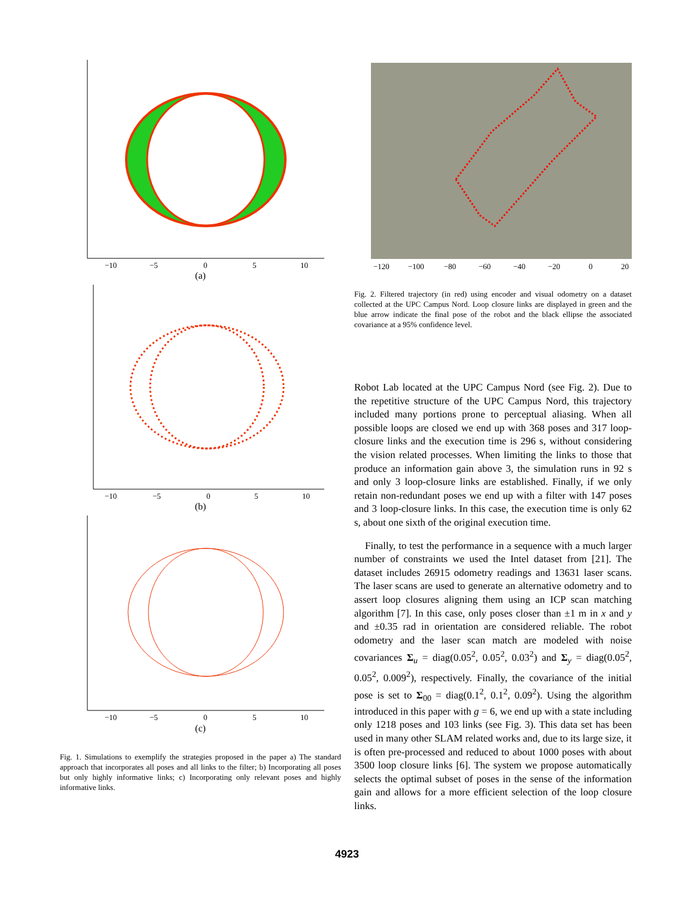−10
−5
0
5
10
(a)
−10
−5
0
5
10
(b)
−10
−5
0
5
10
(c)
Fig. 1. Simulations to exemplify the strategies proposed in the paper a) The standard approach that incorporates all poses and all links to the filter; b) Incorporating all poses but only highly informative links; c) Incorporating only relevant poses and highly informative links.
−120
−100
−80
−60
−40
−20
0
20
Fig. 2. Filtered trajectory (in red) using encoder and visual odometry on a dataset collected at the UPC Campus Nord. Loop closure links are displayed in green and the blue arrow indicate the final pose of the robot and the black ellipse the associated covariance at a 95% confidence level.
Robot Lab located at the UPC Campus Nord (see Fig. 2). Due to the repetitive structure of the UPC Campus Nord, this trajectory included many portions prone to perceptual aliasing. When all possible loops are closed we end up with 368 poses and 317 loop-closure links and the execution time is 296 s, without considering the vision related processes. When limiting the links to those that produce an information gain above 3, the simulation runs in 92 s and only 3 loop-closure links are established. Finally, if we only retain non-redundant poses we end up with a filter with 147 poses and 3 loop-closure links. In this case, the execution time is only 62 s, about one sixth of the original execution time.
Finally, to test the performance in a sequence with a much larger number of constraints we used the Intel dataset from [21]. The dataset includes 26915 odometry readings and 13631 laser scans. The laser scans are used to generate an alternative odometry and to assert loop closures aligning them using an ICP scan matching algorithm [7]. In this case, only poses closer than ±1 m in x and y and ±0.35 rad in orientation are considered reliable. The robot odometry and the laser scan match are modeled with noise covariances Σ<sub>u</sub> = diag(0.05<sup>2</sup>, 0.05<sup>2</sup>, 0.03<sup>2</sup>) and Σ<sub>y</sub> = diag(0.05<sup>2</sup>, 0.05<sup>2</sup>, 0.009<sup>2</sup>), respectively. Finally, the covariance of the initial pose is set to Σ<sub>00</sub> = diag(0.1<sup>2</sup>, 0.1<sup>2</sup>, 0.09<sup>2</sup>). Using the algorithm introduced in this paper with g = 6, we end up with a state including only 1218 poses and 103 links (see Fig. 3). This data set has been used in many other SLAM related works and, due to its large size, it is often pre-processed and reduced to about 1000 poses with about 3500 loop closure links [6]. The system we propose automatically selects the optimal subset of poses in the sense of the information gain and allows for a more efficient selection of the loop closure links.
4923